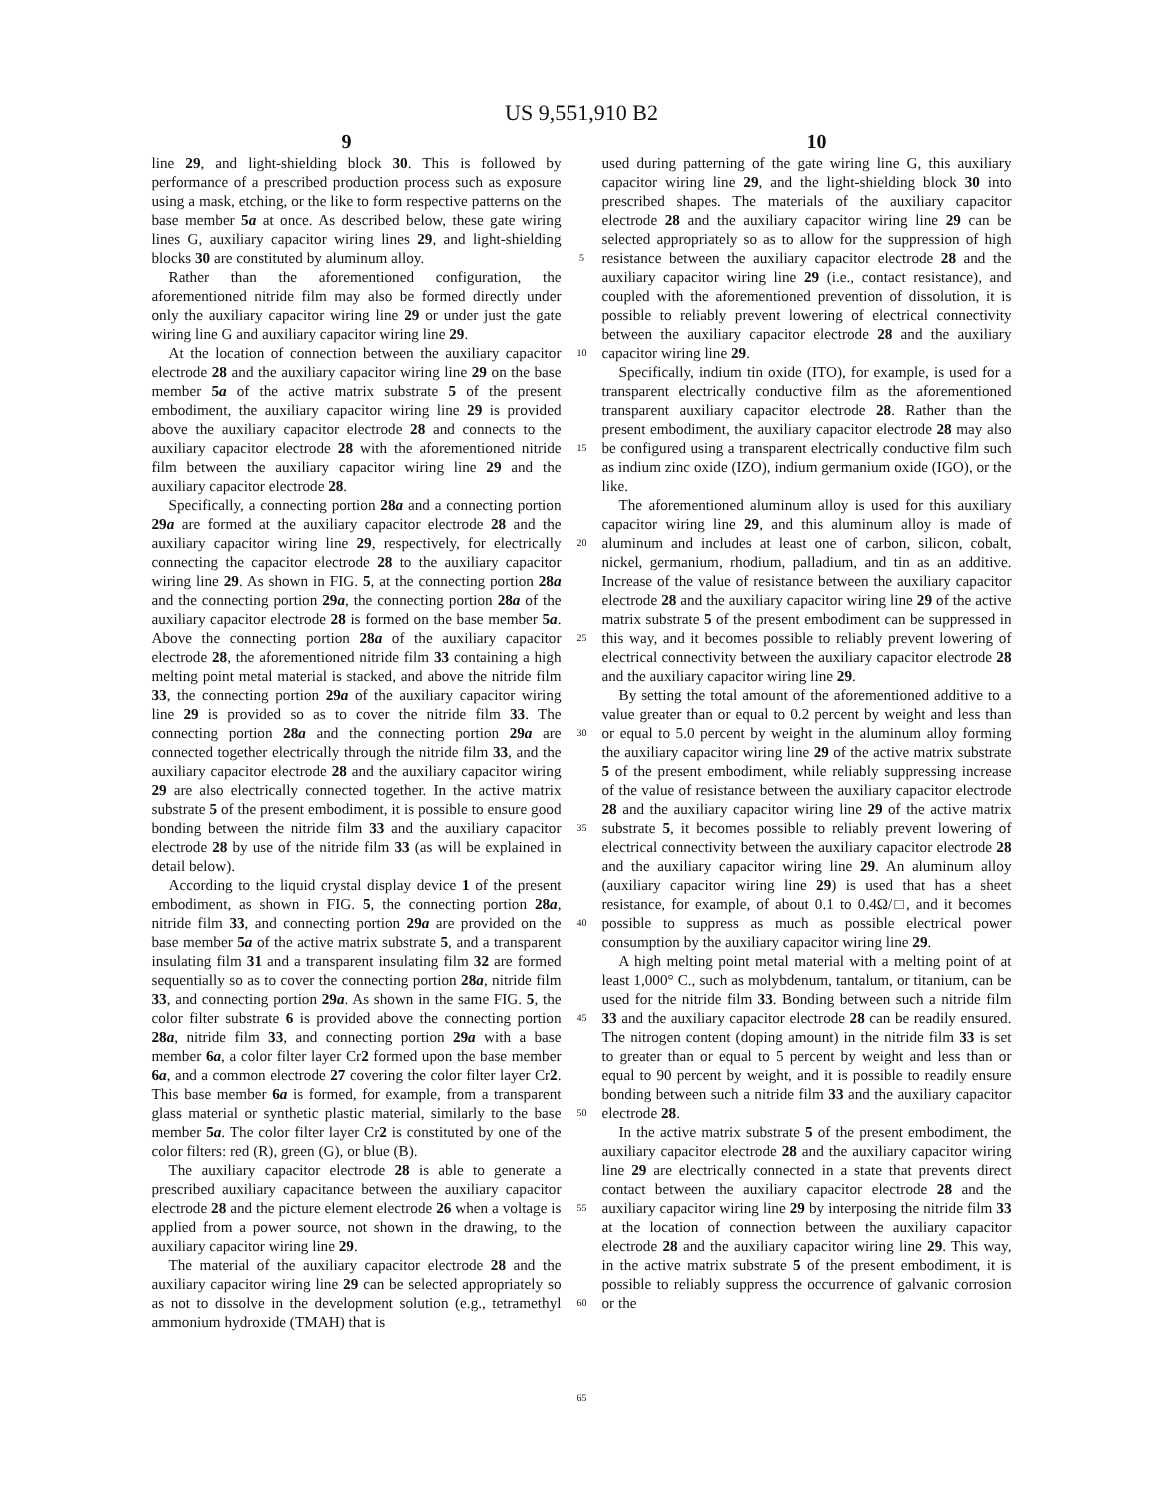US 9,551,910 B2
9 10
line 29, and light-shielding block 30. This is followed by performance of a prescribed production process such as exposure using a mask, etching, or the like to form respective patterns on the base member 5a at once. As described below, these gate wiring lines G, auxiliary capacitor wiring lines 29, and light-shielding blocks 30 are constituted by aluminum alloy.
Rather than the aforementioned configuration, the aforementioned nitride film may also be formed directly under only the auxiliary capacitor wiring line 29 or under just the gate wiring line G and auxiliary capacitor wiring line 29.
At the location of connection between the auxiliary capacitor electrode 28 and the auxiliary capacitor wiring line 29 on the base member 5a of the active matrix substrate 5 of the present embodiment, the auxiliary capacitor wiring line 29 is provided above the auxiliary capacitor electrode 28 and connects to the auxiliary capacitor electrode 28 with the aforementioned nitride film between the auxiliary capacitor wiring line 29 and the auxiliary capacitor electrode 28.
Specifically, a connecting portion 28a and a connecting portion 29a are formed at the auxiliary capacitor electrode 28 and the auxiliary capacitor wiring line 29, respectively, for electrically connecting the capacitor electrode 28 to the auxiliary capacitor wiring line 29. As shown in FIG. 5, at the connecting portion 28a and the connecting portion 29a, the connecting portion 28a of the auxiliary capacitor electrode 28 is formed on the base member 5a. Above the connecting portion 28a of the auxiliary capacitor electrode 28, the aforementioned nitride film 33 containing a high melting point metal material is stacked, and above the nitride film 33, the connecting portion 29a of the auxiliary capacitor wiring line 29 is provided so as to cover the nitride film 33. The connecting portion 28a and the connecting portion 29a are connected together electrically through the nitride film 33, and the auxiliary capacitor electrode 28 and the auxiliary capacitor wiring 29 are also electrically connected together. In the active matrix substrate 5 of the present embodiment, it is possible to ensure good bonding between the nitride film 33 and the auxiliary capacitor electrode 28 by use of the nitride film 33 (as will be explained in detail below).
According to the liquid crystal display device 1 of the present embodiment, as shown in FIG. 5, the connecting portion 28a, nitride film 33, and connecting portion 29a are provided on the base member 5a of the active matrix substrate 5, and a transparent insulating film 31 and a transparent insulating film 32 are formed sequentially so as to cover the connecting portion 28a, nitride film 33, and connecting portion 29a. As shown in the same FIG. 5, the color filter substrate 6 is provided above the connecting portion 28a, nitride film 33, and connecting portion 29a with a base member 6a, a color filter layer Cr2 formed upon the base member 6a, and a common electrode 27 covering the color filter layer Cr2. This base member 6a is formed, for example, from a transparent glass material or synthetic plastic material, similarly to the base member 5a. The color filter layer Cr2 is constituted by one of the color filters: red (R), green (G), or blue (B).
The auxiliary capacitor electrode 28 is able to generate a prescribed auxiliary capacitance between the auxiliary capacitor electrode 28 and the picture element electrode 26 when a voltage is applied from a power source, not shown in the drawing, to the auxiliary capacitor wiring line 29.
The material of the auxiliary capacitor electrode 28 and the auxiliary capacitor wiring line 29 can be selected appropriately so as not to dissolve in the development solution (e.g., tetramethyl ammonium hydroxide (TMAH) that is
5
10
15
20
25
30
35
40
45
50
55
60
65
used during patterning of the gate wiring line G, this auxiliary capacitor wiring line 29, and the light-shielding block 30 into prescribed shapes. The materials of the auxiliary capacitor electrode 28 and the auxiliary capacitor wiring line 29 can be selected appropriately so as to allow for the suppression of high resistance between the auxiliary capacitor electrode 28 and the auxiliary capacitor wiring line 29 (i.e., contact resistance), and coupled with the aforementioned prevention of dissolution, it is possible to reliably prevent lowering of electrical connectivity between the auxiliary capacitor electrode 28 and the auxiliary capacitor wiring line 29.
Specifically, indium tin oxide (ITO), for example, is used for a transparent electrically conductive film as the aforementioned transparent auxiliary capacitor electrode 28. Rather than the present embodiment, the auxiliary capacitor electrode 28 may also be configured using a transparent electrically conductive film such as indium zinc oxide (IZO), indium germanium oxide (IGO), or the like.
The aforementioned aluminum alloy is used for this auxiliary capacitor wiring line 29, and this aluminum alloy is made of aluminum and includes at least one of carbon, silicon, cobalt, nickel, germanium, rhodium, palladium, and tin as an additive. Increase of the value of resistance between the auxiliary capacitor electrode 28 and the auxiliary capacitor wiring line 29 of the active matrix substrate 5 of the present embodiment can be suppressed in this way, and it becomes possible to reliably prevent lowering of electrical connectivity between the auxiliary capacitor electrode 28 and the auxiliary capacitor wiring line 29.
By setting the total amount of the aforementioned additive to a value greater than or equal to 0.2 percent by weight and less than or equal to 5.0 percent by weight in the aluminum alloy forming the auxiliary capacitor wiring line 29 of the active matrix substrate 5 of the present embodiment, while reliably suppressing increase of the value of resistance between the auxiliary capacitor electrode 28 and the auxiliary capacitor wiring line 29 of the active matrix substrate 5, it becomes possible to reliably prevent lowering of electrical connectivity between the auxiliary capacitor electrode 28 and the auxiliary capacitor wiring line 29. An aluminum alloy (auxiliary capacitor wiring line 29) is used that has a sheet resistance, for example, of about 0.1 to 0.4Ω/□, and it becomes possible to suppress as much as possible electrical power consumption by the auxiliary capacitor wiring line 29.
A high melting point metal material with a melting point of at least 1,000° C., such as molybdenum, tantalum, or titanium, can be used for the nitride film 33. Bonding between such a nitride film 33 and the auxiliary capacitor electrode 28 can be readily ensured. The nitrogen content (doping amount) in the nitride film 33 is set to greater than or equal to 5 percent by weight and less than or equal to 90 percent by weight, and it is possible to readily ensure bonding between such a nitride film 33 and the auxiliary capacitor electrode 28.
In the active matrix substrate 5 of the present embodiment, the auxiliary capacitor electrode 28 and the auxiliary capacitor wiring line 29 are electrically connected in a state that prevents direct contact between the auxiliary capacitor electrode 28 and the auxiliary capacitor wiring line 29 by interposing the nitride film 33 at the location of connection between the auxiliary capacitor electrode 28 and the auxiliary capacitor wiring line 29. This way, in the active matrix substrate 5 of the present embodiment, it is possible to reliably suppress the occurrence of galvanic corrosion or the